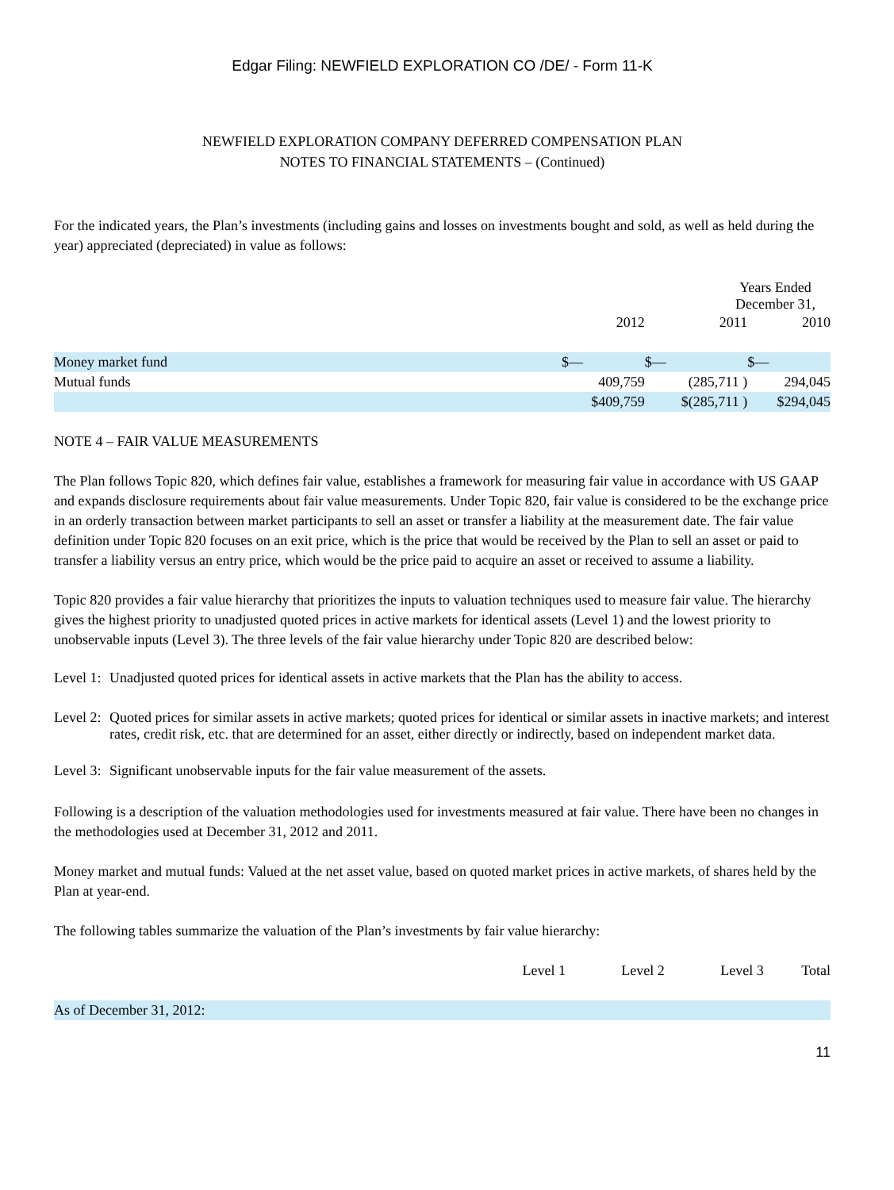Edgar Filing: NEWFIELD EXPLORATION CO /DE/ - Form 11-K
NEWFIELD EXPLORATION COMPANY DEFERRED COMPENSATION PLAN
NOTES TO FINANCIAL STATEMENTS – (Continued)
For the indicated years, the Plan’s investments (including gains and losses on investments bought and sold, as well as held during the year) appreciated (depreciated) in value as follows:
| | Years Ended December 31, | | |
| --- | --- | --- | --- |
| | 2012 | 2011 | 2010 |
| Money market fund | $— | $— | $— |
| Mutual funds | 409,759 | (285,711 ) | 294,045 |
| | $409,759 | $(285,711 ) | $294,045 |
NOTE 4 – FAIR VALUE MEASUREMENTS
The Plan follows Topic 820, which defines fair value, establishes a framework for measuring fair value in accordance with US GAAP and expands disclosure requirements about fair value measurements. Under Topic 820, fair value is considered to be the exchange price in an orderly transaction between market participants to sell an asset or transfer a liability at the measurement date. The fair value definition under Topic 820 focuses on an exit price, which is the price that would be received by the Plan to sell an asset or paid to transfer a liability versus an entry price, which would be the price paid to acquire an asset or received to assume a liability.
Topic 820 provides a fair value hierarchy that prioritizes the inputs to valuation techniques used to measure fair value. The hierarchy gives the highest priority to unadjusted quoted prices in active markets for identical assets (Level 1) and the lowest priority to unobservable inputs (Level 3). The three levels of the fair value hierarchy under Topic 820 are described below:
| Level 1: | Unadjusted quoted prices for identical assets in active markets that the Plan has the ability to access. |
| Level 2: | Quoted prices for similar assets in active markets; quoted prices for identical or similar assets in inactive markets; and interest rates, credit risk, etc. that are determined for an asset, either directly or indirectly, based on independent market data. |
| Level 3: | Significant unobservable inputs for the fair value measurement of the assets. |
Following is a description of the valuation methodologies used for investments measured at fair value. There have been no changes in the methodologies used at December 31, 2012 and 2011.
Money market and mutual funds: Valued at the net asset value, based on quoted market prices in active markets, of shares held by the Plan at year-end.
The following tables summarize the valuation of the Plan’s investments by fair value hierarchy:
| | Level 1 | Level 2 | Level 3 | Total |
| --- | --- | --- | --- | --- |
| As of December 31, 2012: | | | | |
11